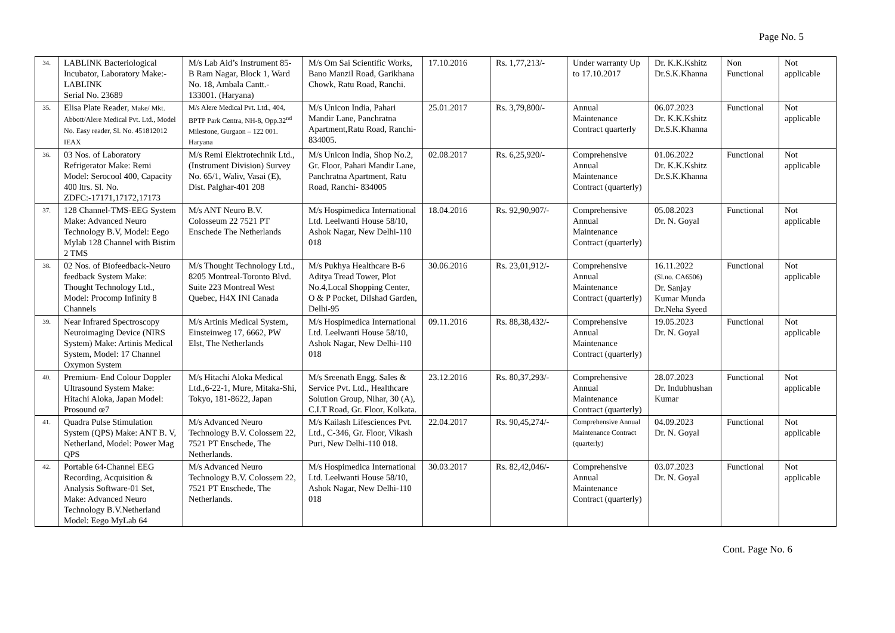Page No. 5
| 34. | LABLINK Bacteriological Incubator, Laboratory Make:- LABLINK Serial No. 23689 | M/s Lab Aid’s Instrument 85-B Ram Nagar, Block 1, Ward No. 18, Ambala Cantt.- 133001. (Haryana) | M/s Om Sai Scientific Works, Bano Manzil Road, Garikhana Chowk, Ratu Road, Ranchi. | 17.10.2016 | Rs. 1,77,213/- | Under warranty Up to 17.10.2017 | Dr. K.K.Kshitz Dr.S.K.Khanna | Non Functional | Not applicable |
| 35. | Elisa Plate Reader, Make/ Mkt. Abbott/Alere Medical Pvt. Ltd., Model No. Easy reader, Sl. No. 451812012 IEAX | M/s Alere Medical Pvt. Ltd., 404, BPTP Park Centra, NH-8, Opp.32<sup>nd</sup> Milestone, Gurgaon – 122 001. Haryana | M/s Unicon India, Pahari Mandir Lane, Panchratna Apartment,Ratu Road, Ranchi- 834005. | 25.01.2017 | Rs. 3,79,800/- | Annual Maintenance Contract quarterly | 06.07.2023 Dr. K.K.Kshitz Dr.S.K.Khanna | Functional | Not applicable |
| 36. | 03 Nos. of Laboratory Refrigerator Make: Remi Model: Serocool 400, Capacity 400 ltrs. Sl. No. ZDFC:-17171,17172,17173 | M/s Remi Elektrotechnik Ltd., (Instrument Division) Survey No. 65/1, Waliv, Vasai (E), Dist. Palghar-401 208 | M/s Unicon India, Shop No.2, Gr. Floor, Pahari Mandir Lane, Panchratna Apartment, Ratu Road, Ranchi- 834005 | 02.08.2017 | Rs. 6,25,920/- | Comprehensive Annual Maintenance Contract (quarterly) | 01.06.2022 Dr. K.K.Kshitz Dr.S.K.Khanna | Functional | Not applicable |
| 37. | 128 Channel-TMS-EEG System Make: Advanced Neuro Technology B.V, Model: Eego Mylab 128 Channel with Bistim 2 TMS | M/s ANT Neuro B.V. Colosseum 22 7521 PT Enschede The Netherlands | M/s Hospimedica International Ltd. Leelwanti House 58/10, Ashok Nagar, New Delhi-110 018 | 18.04.2016 | Rs. 92,90,907/- | Comprehensive Annual Maintenance Contract (quarterly) | 05.08.2023 Dr. N. Goyal | Functional | Not applicable |
| 38. | 02 Nos. of Biofeedback-Neuro feedback System Make: Thought Technology Ltd., Model: Procomp Infinity 8 Channels | M/s Thought Technology Ltd., 8205 Montreal-Toronto Blvd. Suite 223 Montreal West Quebec, H4X INI Canada | M/s Pukhya Healthcare B-6 Aditya Tread Tower, Plot No.4,Local Shopping Center, O & P Pocket, Dilshad Garden, Delhi-95 | 30.06.2016 | Rs. 23,01,912/- | Comprehensive Annual Maintenance Contract (quarterly) | 16.11.2022 (Sl.no. CA6506) Dr. Sanjay Kumar Munda Dr.Neha Syeed | Functional | Not applicable |
| 39. | Near Infrared Spectroscopy Neuroimaging Device (NIRS System) Make: Artinis Medical System, Model: 17 Channel Oxymon System | M/s Artinis Medical System, Einsteinweg 17, 6662, PW Elst, The Netherlands | M/s Hospimedica International Ltd. Leelwanti House 58/10, Ashok Nagar, New Delhi-110 018 | 09.11.2016 | Rs. 88,38,432/- | Comprehensive Annual Maintenance Contract (quarterly) | 19.05.2023 Dr. N. Goyal | Functional | Not applicable |
| 40. | Premium- End Colour Doppler Ultrasound System Make: Hitachi Aloka, Japan Model: Prosound œ7 | M/s Hitachi Aloka Medical Ltd.,6-22-1, Mure, Mitaka-Shi, Tokyo, 181-8622, Japan | M/s Sreenath Engg. Sales & Service Pvt. Ltd., Healthcare Solution Group, Nihar, 30 (A), C.I.T Road, Gr. Floor, Kolkata. | 23.12.2016 | Rs. 80,37,293/- | Comprehensive Annual Maintenance Contract (quarterly) | 28.07.2023 Dr. Indubhushan Kumar | Functional | Not applicable |
| 41. | Quadra Pulse Stimulation System (QPS) Make: ANT B. V, Netherland, Model: Power Mag QPS | M/s Advanced Neuro Technology B.V. Colossem 22, 7521 PT Enschede, The Netherlands. | M/s Kailash Lifesciences Pvt. Ltd., C-346, Gr. Floor, Vikash Puri, New Delhi-110 018. | 22.04.2017 | Rs. 90,45,274/- | Comprehensive Annual Maintenance Contract (quarterly) | 04.09.2023 Dr. N. Goyal | Functional | Not applicable |
| 42. | Portable 64-Channel EEG Recording, Acquisition & Analysis Software-01 Set, Make: Advanced Neuro Technology B.V.Netherland Model: Eego MyLab 64 | M/s Advanced Neuro Technology B.V. Colossem 22, 7521 PT Enschede, The Netherlands. | M/s Hospimedica International Ltd. Leelwanti House 58/10, Ashok Nagar, New Delhi-110 018 | 30.03.2017 | Rs. 82,42,046/- | Comprehensive Annual Maintenance Contract (quarterly) | 03.07.2023 Dr. N. Goyal | Functional | Not applicable |
Cont. Page No. 6